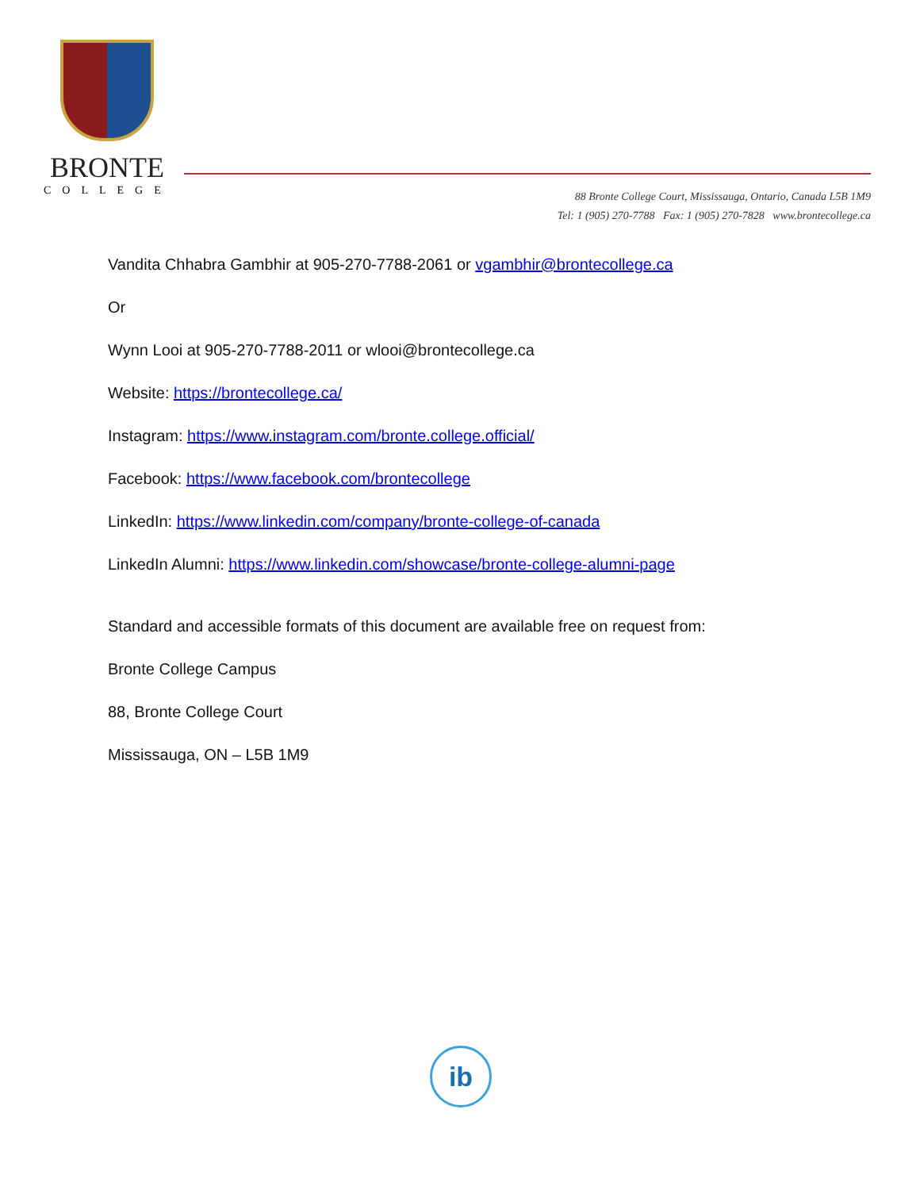BRONTE
COLLEGE
88 Bronte College Court, Mississauga, Ontario, Canada L5B 1M9
Tel: 1 (905) 270-7788 Fax: 1 (905) 270-7828 www.brontecollege.ca
Vandita Chhabra Gambhir at 905-270-7788-2061 or vgambhir@brontecollege.ca
Or
Wynn Looi at 905-270-7788-2011 or wlooi@brontecollege.ca
Website: https://brontecollege.ca/
Instagram: https://www.instagram.com/bronte.college.official/
Facebook: https://www.facebook.com/brontecollege
LinkedIn: https://www.linkedin.com/company/bronte-college-of-canada
LinkedIn Alumni: https://www.linkedin.com/showcase/bronte-college-alumni-page
Standard and accessible formats of this document are available free on request from:
Bronte College Campus
88, Bronte College Court
Mississauga, ON – L5B 1M9
ib